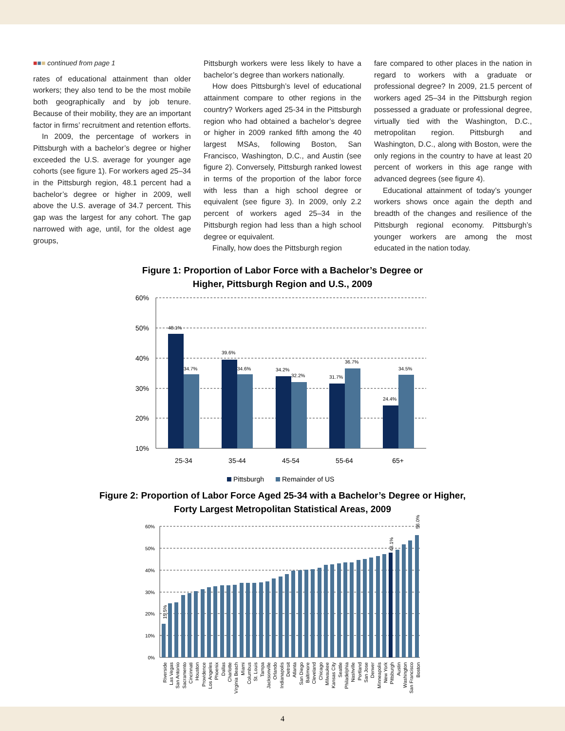■■■ continued from page 1
rates of educational attainment than older workers; they also tend to be the most mobile both geographically and by job tenure. Because of their mobility, they are an important factor in firms’ recruitment and retention efforts.
In 2009, the percentage of workers in Pittsburgh with a bachelor’s degree or higher exceeded the U.S. average for younger age cohorts (see figure 1). For workers aged 25–34 in the Pittsburgh region, 48.1 percent had a bachelor’s degree or higher in 2009, well above the U.S. average of 34.7 percent. This gap was the largest for any cohort. The gap narrowed with age, until, for the oldest age groups,
Pittsburgh workers were less likely to have a bachelor’s degree than workers nationally.
How does Pittsburgh’s level of educational attainment compare to other regions in the country? Workers aged 25-34 in the Pittsburgh region who had obtained a bachelor’s degree or higher in 2009 ranked fifth among the 40 largest MSAs, following Boston, San Francisco, Washington, D.C., and Austin (see figure 2). Conversely, Pittsburgh ranked lowest in terms of the proportion of the labor force with less than a high school degree or equivalent (see figure 3). In 2009, only 2.2 percent of workers aged 25–34 in the Pittsburgh region had less than a high school degree or equivalent.
Finally, how does the Pittsburgh region
fare compared to other places in the nation in regard to workers with a graduate or professional degree? In 2009, 21.5 percent of workers aged 25–34 in the Pittsburgh region possessed a graduate or professional degree, virtually tied with the Washington, D.C., metropolitan region. Pittsburgh and Washington, D.C., along with Boston, were the only regions in the country to have at least 20 percent of workers in this age range with advanced degrees (see figure 4).
Educational attainment of today’s younger workers shows once again the depth and breadth of the changes and resilience of the Pittsburgh regional economy. Pittsburgh’s younger workers are among the most educated in the nation today.
Figure 1: Proportion of Labor Force with a Bachelor’s Degree or
Higher, Pittsburgh Region and U.S., 2009
60%
50%
40%
30%
20%
10%
48.1%
34.7%
39.6%
34.6%
34.2%
32.2%
31.7%
36.7%
24.4%
34.5%
25-34
35-44
45-54
55-64
65+
Pittsburgh
Remainder of US
Figure 2: Proportion of Labor Force Aged 25-34 with a Bachelor’s Degree or Higher,
Forty Largest Metropolitan Statistical Areas, 2009
60%
50%
40%
30%
20%
10%
0%
15.5%
48.1%
56.0%
Riverside
Las Vegas
San Antonio
Sacramento
Cincinnati
Houston
Providence
Los Angeles
Phoenix
Dallas
Charlotte
Virginia Beach
Miami
Columbus
St. Louis
Tampa
Jacksonville
Orlando
Indianapolis
Detroit
Atlanta
San Diego
Baltimore
Cleveland
Chicago
Milwaukee
Kansas City
Seattle
Philadelphia
Nashville
Portland
San Jose
Denver
Minneapolis
New York
Pittsburgh
Austin
Washington
San Francisco
Boston
4